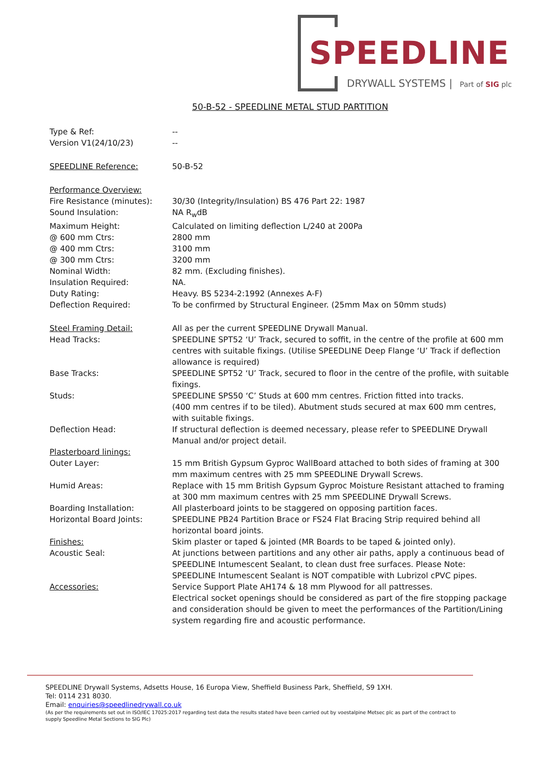SPEEDLINE
DRYWALL SYSTEMS | Part of SIG plc
50-B-52 - SPEEDLINE METAL STUD PARTITION
Type & Ref: --
Version V1(24/10/23) --
SPEEDLINE Reference: 50-B-52
Performance Overview:
Fire Resistance (minutes):
30/30 (Integrity/Insulation) BS 476 Part 22: 1987
Sound Insulation: NA R<sub>w</sub>dB
Maximum Height: Calculated on limiting deflection L/240 at 200Pa
@ 600 mm Ctrs: 2800 mm
@ 400 mm Ctrs: 3100 mm
@ 300 mm Ctrs: 3200 mm
Nominal Width: 82 mm. (Excluding finishes).
Insulation Required: NA.
Duty Rating: Heavy. BS 5234-2:1992 (Annexes A-F)
Deflection Required: To be confirmed by Structural Engineer. (25mm Max on 50mm studs)
Steel Framing Detail: All as per the current SPEEDLINE Drywall Manual.
Head Tracks: SPEEDLINE SPT52 ‘U’ Track, secured to soffit, in the centre of the profile at 600 mm centres with suitable fixings. (Utilise SPEEDLINE Deep Flange ‘U’ Track if deflection allowance is required)
Base Tracks: SPEEDLINE SPT52 ‘U’ Track, secured to floor in the centre of the profile, with suitable fixings.
Studs: SPEEDLINE SPS50 ‘C’ Studs at 600 mm centres. Friction fitted into tracks.
(400 mm centres if to be tiled). Abutment studs secured at max 600 mm centres, with suitable fixings.
Deflection Head: If structural deflection is deemed necessary, please refer to SPEEDLINE Drywall Manual and/or project detail.
Plasterboard linings:
Outer Layer: 15 mm British Gypsum Gyproc WallBoard attached to both sides of framing at 300 mm maximum centres with 25 mm SPEEDLINE Drywall Screws.
Humid Areas: Replace with 15 mm British Gypsum Gyproc Moisture Resistant attached to framing at 300 mm maximum centres with 25 mm SPEEDLINE Drywall Screws.
Boarding Installation: All plasterboard joints to be staggered on opposing partition faces.
Horizontal Board Joints: SPEEDLINE PB24 Partition Brace or FS24 Flat Bracing Strip required behind all horizontal board joints.
Finishes: Skim plaster or taped & jointed (MR Boards to be taped & jointed only).
Acoustic Seal: At junctions between partitions and any other air paths, apply a continuous bead of SPEEDLINE Intumescent Sealant, to clean dust free surfaces. Please Note: SPEEDLINE Intumescent Sealant is NOT compatible with Lubrizol cPVC pipes.
Accessories: Service Support Plate AH174 & 18 mm Plywood for all pattresses.
Electrical socket openings should be considered as part of the fire stopping package and consideration should be given to meet the performances of the Partition/Lining system regarding fire and acoustic performance.
SPEEDLINE Drywall Systems, Adsetts House, 16 Europa View, Sheffield Business Park, Sheffield, S9 1XH.
Tel: 0114 231 8030.
Email: enquiries@speedlinedrywall.co.uk
(As per the requirements set out in ISO/IEC 17025:2017 regarding test data the results stated have been carried out by voestalpine Metsec plc as part of the contract to supply Speedline Metal Sections to SIG Plc)